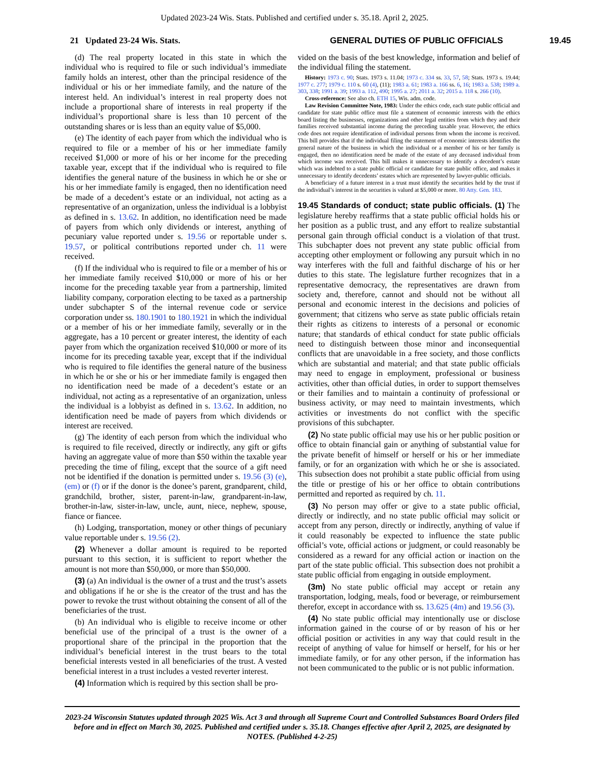Updated 2023-24 Wis. Stats. Published and certified under s. 35.18. April 2, 2025.
21 Updated 23-24 Wis. Stats. GENERAL DUTIES OF PUBLIC OFFICIALS 19.45
(d) The real property located in this state in which the individual who is required to file or such individual’s immediate family holds an interest, other than the principal residence of the individual or his or her immediate family, and the nature of the interest held. An individual’s interest in real property does not include a proportional share of interests in real property if the individual’s proportional share is less than 10 percent of the outstanding shares or is less than an equity value of $5,000.
(e) The identity of each payer from which the individual who is required to file or a member of his or her immediate family received $1,000 or more of his or her income for the preceding taxable year, except that if the individual who is required to file identifies the general nature of the business in which he or she or his or her immediate family is engaged, then no identification need be made of a decedent’s estate or an individual, not acting as a representative of an organization, unless the individual is a lobbyist as defined in s. 13.62. In addition, no identification need be made of payers from which only dividends or interest, anything of pecuniary value reported under s. 19.56 or reportable under s. 19.57, or political contributions reported under ch. 11 were received.
(f) If the individual who is required to file or a member of his or her immediate family received $10,000 or more of his or her income for the preceding taxable year from a partnership, limited liability company, corporation electing to be taxed as a partnership under subchapter S of the internal revenue code or service corporation under ss. 180.1901 to 180.1921 in which the individual or a member of his or her immediate family, severally or in the aggregate, has a 10 percent or greater interest, the identity of each payer from which the organization received $10,000 or more of its income for its preceding taxable year, except that if the individual who is required to file identifies the general nature of the business in which he or she or his or her immediate family is engaged then no identification need be made of a decedent’s estate or an individual, not acting as a representative of an organization, unless the individual is a lobbyist as defined in s. 13.62. In addition, no identification need be made of payers from which dividends or interest are received.
(g) The identity of each person from which the individual who is required to file received, directly or indirectly, any gift or gifts having an aggregate value of more than $50 within the taxable year preceding the time of filing, except that the source of a gift need not be identified if the donation is permitted under s. 19.56 (3) (e), (em) or (f) or if the donor is the donee’s parent, grandparent, child, grandchild, brother, sister, parent-in-law, grandparent-in-law, brother-in-law, sister-in-law, uncle, aunt, niece, nephew, spouse, fiance or fiancee.
(h) Lodging, transportation, money or other things of pecuniary value reportable under s. 19.56 (2).
(2) Whenever a dollar amount is required to be reported pursuant to this section, it is sufficient to report whether the amount is not more than $50,000, or more than $50,000.
(3) (a) An individual is the owner of a trust and the trust’s assets and obligations if he or she is the creator of the trust and has the power to revoke the trust without obtaining the consent of all of the beneficiaries of the trust.
(b) An individual who is eligible to receive income or other beneficial use of the principal of a trust is the owner of a proportional share of the principal in the proportion that the individual’s beneficial interest in the trust bears to the total beneficial interests vested in all beneficiaries of the trust. A vested beneficial interest in a trust includes a vested reverter interest.
(4) Information which is required by this section shall be pro-
vided on the basis of the best knowledge, information and belief of the individual filing the statement.
History: 1973 c. 90; Stats. 1973 s. 11.04; 1973 c. 334 ss. 33, 57, 58; Stats. 1973 s. 19.44; 1977 c. 277; 1979 c. 110 s. 60 (4), (11); 1983 a. 61; 1983 a. 166 ss. 6, 16; 1983 a. 538; 1989 a. 303, 338; 1991 a. 39; 1993 a. 112, 490; 1995 a. 27; 2011 a. 32; 2015 a. 118 s. 266 (10).
Cross-reference: See also ch. ETH 15, Wis. adm. code.
Law Revision Committee Note, 1983: Under the ethics code, each state public official and candidate for state public office must file a statement of economic interests with the ethics board listing the businesses, organizations and other legal entities from which they and their families received substantial income during the preceding taxable year. However, the ethics code does not require identification of individual persons from whom the income is received. This bill provides that if the individual filing the statement of economic interests identifies the general nature of the business in which the individual or a member of his or her family is engaged, then no identification need be made of the estate of any deceased individual from which income was received. This bill makes it unnecessary to identify a decedent’s estate which was indebted to a state public official or candidate for state public office, and makes it unnecessary to identify decedents’ estates which are represented by lawyer-public officials.
A beneficiary of a future interest in a trust must identify the securities held by the trust if the individual’s interest in the securities is valued at $5,000 or more. 80 Atty. Gen. 183.
19.45 Standards of conduct; state public officials. (1)
The legislature hereby reaffirms that a state public official holds his or her position as a public trust, and any effort to realize substantial personal gain through official conduct is a violation of that trust. This subchapter does not prevent any state public official from accepting other employment or following any pursuit which in no way interferes with the full and faithful discharge of his or her duties to this state. The legislature further recognizes that in a representative democracy, the representatives are drawn from society and, therefore, cannot and should not be without all personal and economic interest in the decisions and policies of government; that citizens who serve as state public officials retain their rights as citizens to interests of a personal or economic nature; that standards of ethical conduct for state public officials need to distinguish between those minor and inconsequential conflicts that are unavoidable in a free society, and those conflicts which are substantial and material; and that state public officials may need to engage in employment, professional or business activities, other than official duties, in order to support themselves or their families and to maintain a continuity of professional or business activity, or may need to maintain investments, which activities or investments do not conflict with the specific provisions of this subchapter.
(2) No state public official may use his or her public position or office to obtain financial gain or anything of substantial value for the private benefit of himself or herself or his or her immediate family, or for an organization with which he or she is associated. This subsection does not prohibit a state public official from using the title or prestige of his or her office to obtain contributions permitted and reported as required by ch. 11.
(3) No person may offer or give to a state public official, directly or indirectly, and no state public official may solicit or accept from any person, directly or indirectly, anything of value if it could reasonably be expected to influence the state public official’s vote, official actions or judgment, or could reasonably be considered as a reward for any official action or inaction on the part of the state public official. This subsection does not prohibit a state public official from engaging in outside employment.
(3m) No state public official may accept or retain any transportation, lodging, meals, food or beverage, or reimbursement therefor, except in accordance with ss. 13.625 (4m) and 19.56 (3).
(4) No state public official may intentionally use or disclose information gained in the course of or by reason of his or her official position or activities in any way that could result in the receipt of anything of value for himself or herself, for his or her immediate family, or for any other person, if the information has not been communicated to the public or is not public information.
2023-24 Wisconsin Statutes updated through 2025 Wis. Act 3 and through all Supreme Court and Controlled Substances Board Orders filed before and in effect on March 30, 2025. Published and certified under s. 35.18. Changes effective after April 2, 2025, are designated by NOTES. (Published 4-2-25)